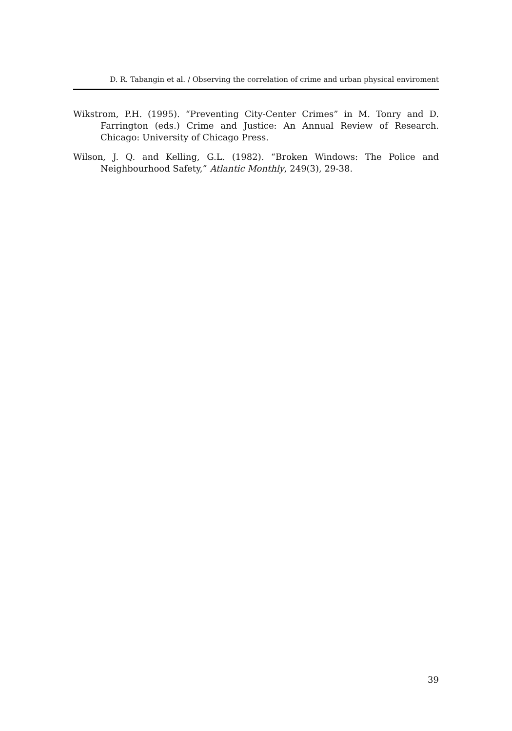D. R. Tabangin et al. / Observing the correlation of crime and urban physical enviroment
Wikstrom, P.H. (1995). “Preventing City-Center Crimes” in M. Tonry and D. Farrington (eds.) Crime and Justice: An Annual Review of Research. Chicago: University of Chicago Press.
Wilson, J. Q. and Kelling, G.L. (1982). “Broken Windows: The Police and Neighbourhood Safety,” Atlantic Monthly, 249(3), 29-38.
39